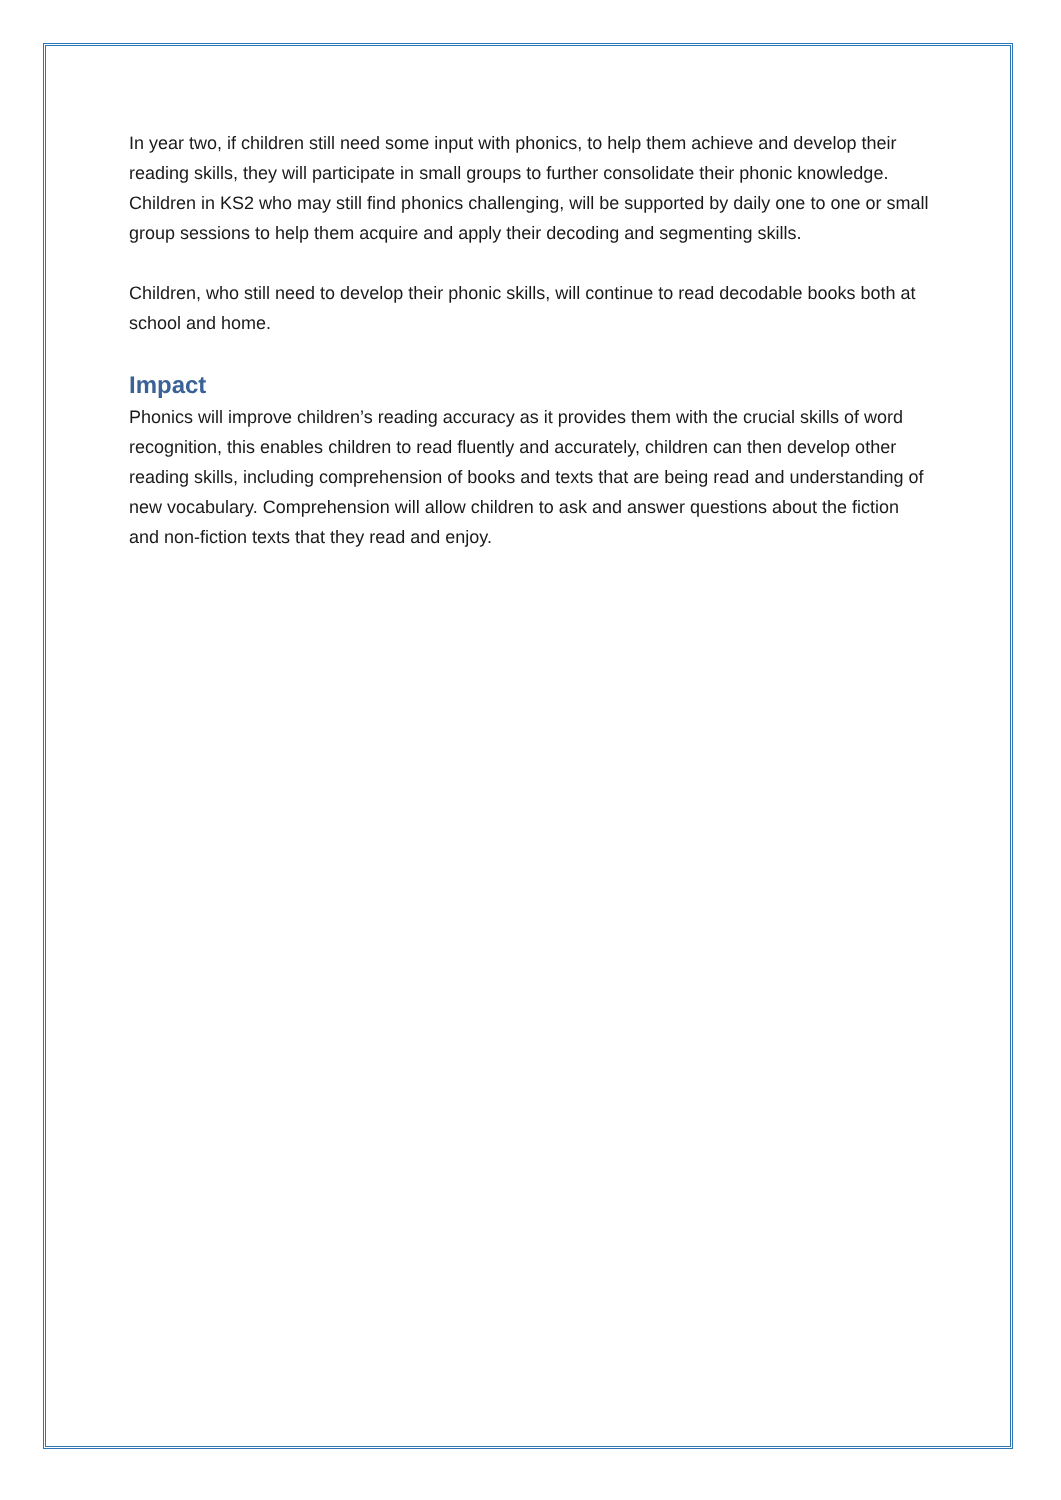In year two, if children still need some input with phonics, to help them achieve and develop their reading skills, they will participate in small groups to further consolidate their phonic knowledge. Children in KS2 who may still find phonics challenging, will be supported by daily one to one or small group sessions to help them acquire and apply their decoding and segmenting skills.
Children, who still need to develop their phonic skills, will continue to read decodable books both at school and home.
Impact
Phonics will improve children’s reading accuracy as it provides them with the crucial skills of word recognition, this enables children to read fluently and accurately, children can then develop other reading skills, including comprehension of books and texts that are being read and understanding of new vocabulary. Comprehension will allow children to ask and answer questions about the fiction and non-fiction texts that they read and enjoy.